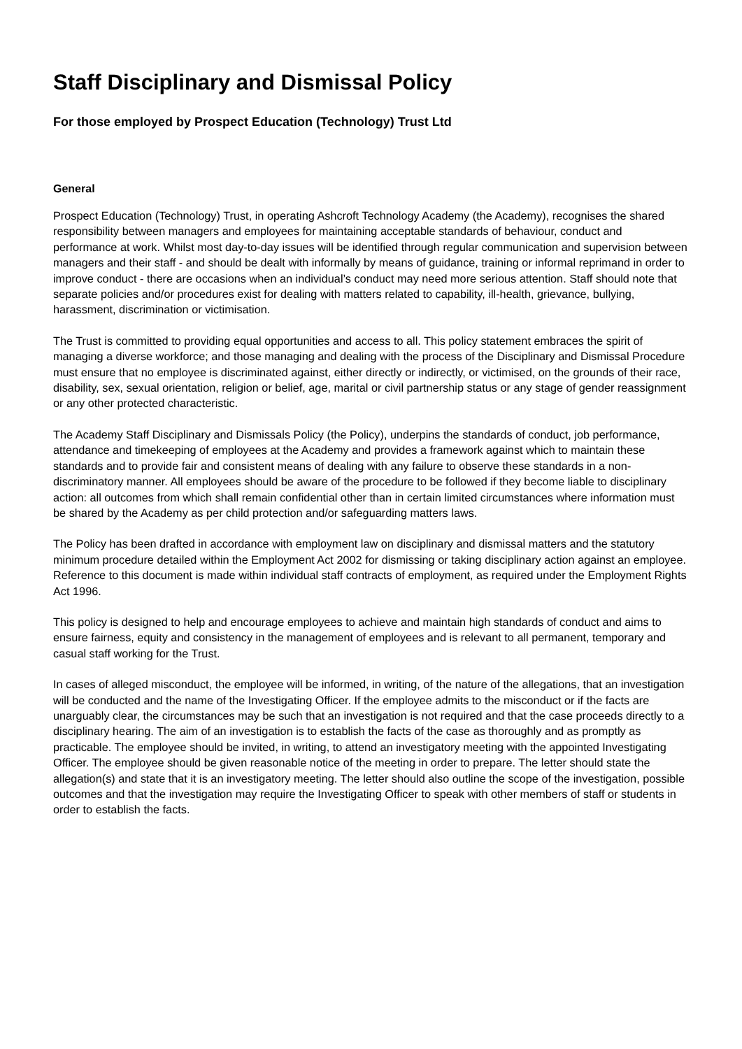Staff Disciplinary and Dismissal Policy
For those employed by Prospect Education (Technology) Trust Ltd
General
Prospect Education (Technology) Trust, in operating Ashcroft Technology Academy (the Academy), recognises the shared responsibility between managers and employees for maintaining acceptable standards of behaviour, conduct and performance at work. Whilst most day-to-day issues will be identified through regular communication and supervision between managers and their staff - and should be dealt with informally by means of guidance, training or informal reprimand in order to improve conduct - there are occasions when an individual’s conduct may need more serious attention. Staff should note that separate policies and/or procedures exist for dealing with matters related to capability, ill-health, grievance, bullying, harassment, discrimination or victimisation.
The Trust is committed to providing equal opportunities and access to all. This policy statement embraces the spirit of managing a diverse workforce; and those managing and dealing with the process of the Disciplinary and Dismissal Procedure must ensure that no employee is discriminated against, either directly or indirectly, or victimised, on the grounds of their race, disability, sex, sexual orientation, religion or belief, age, marital or civil partnership status or any stage of gender reassignment or any other protected characteristic.
The Academy Staff Disciplinary and Dismissals Policy (the Policy), underpins the standards of conduct, job performance, attendance and timekeeping of employees at the Academy and provides a framework against which to maintain these standards and to provide fair and consistent means of dealing with any failure to observe these standards in a non-discriminatory manner. All employees should be aware of the procedure to be followed if they become liable to disciplinary action: all outcomes from which shall remain confidential other than in certain limited circumstances where information must be shared by the Academy as per child protection and/or safeguarding matters laws.
The Policy has been drafted in accordance with employment law on disciplinary and dismissal matters and the statutory minimum procedure detailed within the Employment Act 2002 for dismissing or taking disciplinary action against an employee. Reference to this document is made within individual staff contracts of employment, as required under the Employment Rights Act 1996.
This policy is designed to help and encourage employees to achieve and maintain high standards of conduct and aims to ensure fairness, equity and consistency in the management of employees and is relevant to all permanent, temporary and casual staff working for the Trust.
In cases of alleged misconduct, the employee will be informed, in writing, of the nature of the allegations, that an investigation will be conducted and the name of the Investigating Officer. If the employee admits to the misconduct or if the facts are unarguably clear, the circumstances may be such that an investigation is not required and that the case proceeds directly to a disciplinary hearing. The aim of an investigation is to establish the facts of the case as thoroughly and as promptly as practicable. The employee should be invited, in writing, to attend an investigatory meeting with the appointed Investigating Officer. The employee should be given reasonable notice of the meeting in order to prepare. The letter should state the allegation(s) and state that it is an investigatory meeting. The letter should also outline the scope of the investigation, possible outcomes and that the investigation may require the Investigating Officer to speak with other members of staff or students in order to establish the facts.